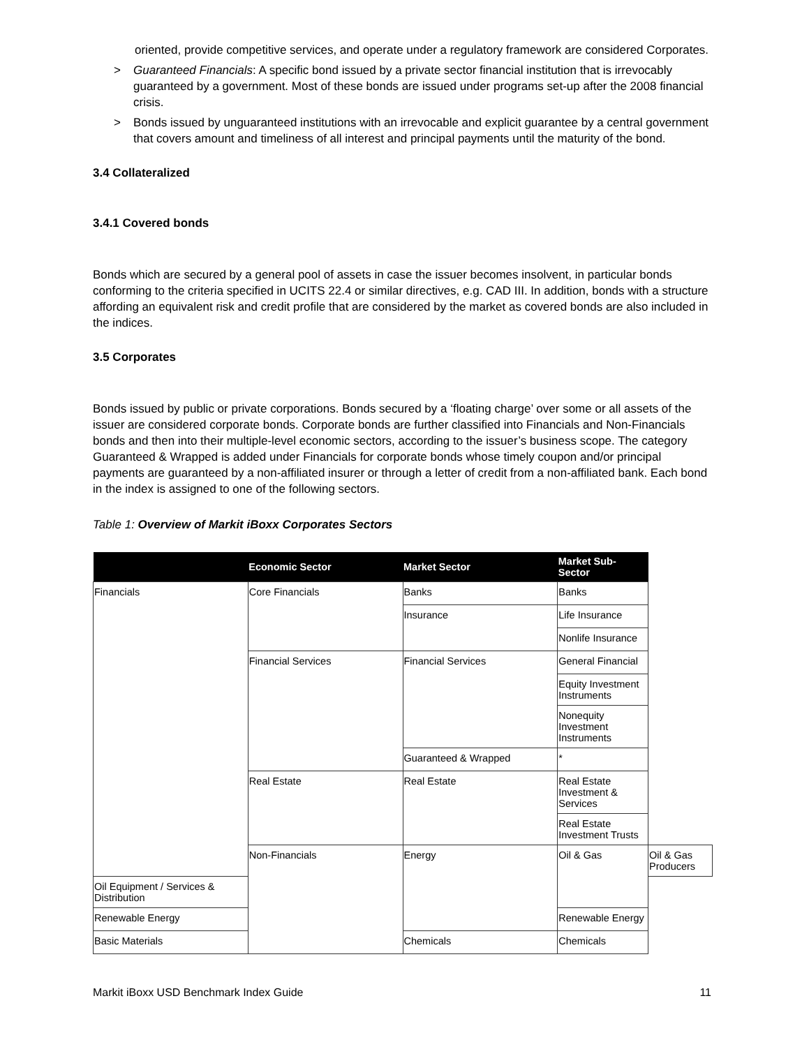oriented, provide competitive services, and operate under a regulatory framework are considered Corporates.
> Guaranteed Financials: A specific bond issued by a private sector financial institution that is irrevocably guaranteed by a government. Most of these bonds are issued under programs set-up after the 2008 financial crisis.
> Bonds issued by unguaranteed institutions with an irrevocable and explicit guarantee by a central government that covers amount and timeliness of all interest and principal payments until the maturity of the bond.
3.4 Collateralized
3.4.1 Covered bonds
Bonds which are secured by a general pool of assets in case the issuer becomes insolvent, in particular bonds conforming to the criteria specified in UCITS 22.4 or similar directives, e.g. CAD III. In addition, bonds with a structure affording an equivalent risk and credit profile that are considered by the market as covered bonds are also included in the indices.
3.5 Corporates
Bonds issued by public or private corporations. Bonds secured by a ‘floating charge’ over some or all assets of the issuer are considered corporate bonds. Corporate bonds are further classified into Financials and Non-Financials bonds and then into their multiple-level economic sectors, according to the issuer’s business scope. The category Guaranteed & Wrapped is added under Financials for corporate bonds whose timely coupon and/or principal payments are guaranteed by a non-affiliated insurer or through a letter of credit from a non-affiliated bank. Each bond in the index is assigned to one of the following sectors.
Table 1: Overview of Markit iBoxx Corporates Sectors
| | Economic Sector | Market Sector | Market Sub-Sector | |
| --- | --- | --- | --- | --- |
| Financials | Core Financials | Banks | Banks | |
| | | Insurance | Life Insurance | |
| | | | Nonlife Insurance | |
| | Financial Services | Financial Services | General Financial | |
| | | | Equity Investment Instruments | |
| | | | Nonequity Investment Instruments | |
| | | Guaranteed & Wrapped | * | |
| | Real Estate | Real Estate | Real Estate Investment & Services | |
| | | | Real Estate Investment Trusts | |
| | Non-Financials | Energy | Oil & Gas | Oil & Gas Producers |
| Oil Equipment / Services & Distribution | | | | |
| Renewable Energy | | | Renewable Energy | |
| Basic Materials | | Chemicals | Chemicals | |
Markit iBoxx USD Benchmark Index Guide 11